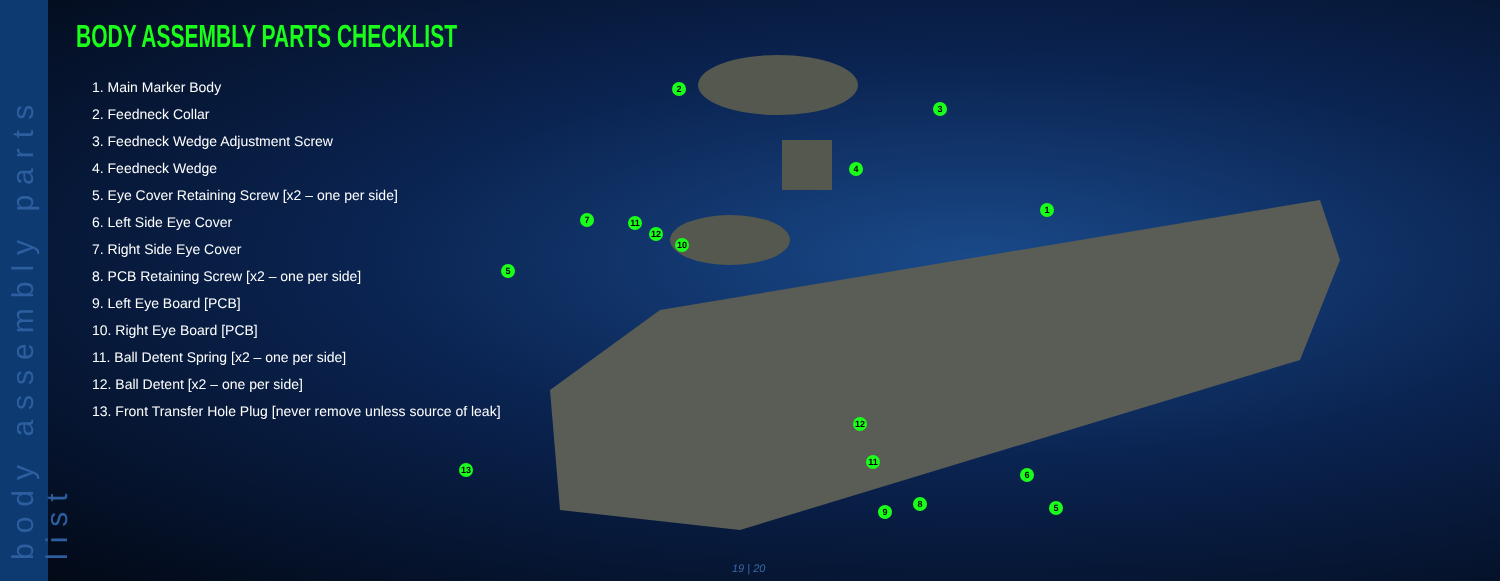body assembly parts list
BODY ASSEMBLY PARTS CHECKLIST
1. Main Marker Body
2. Feedneck Collar
3. Feedneck Wedge Adjustment Screw
4. Feedneck Wedge
5. Eye Cover Retaining Screw [x2 – one per side]
6. Left Side Eye Cover
7. Right Side Eye Cover
8. PCB Retaining Screw [x2 – one per side]
9. Left Eye Board [PCB]
10. Right Eye Board [PCB]
11. Ball Detent Spring [x2 – one per side]
12. Ball Detent [x2 – one per side]
13. Front Transfer Hole Plug [never remove unless source of leak]
2
3
4
1
7 11
12
10
5
12
11
13 6
8
9 5
19 | 20